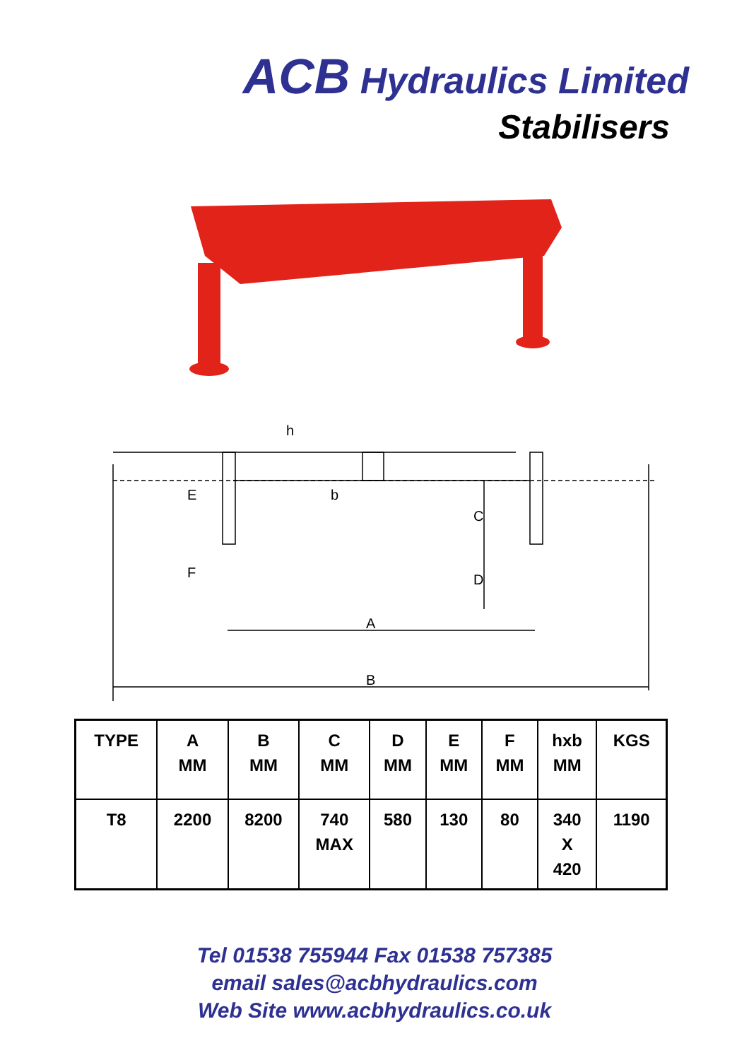ACB Hydraulics Limited
Stabilisers
h
E
b
C
F
D
A
B
| TYPE | A MM | B MM | C MM | D MM | E MM | F MM | hxb MM | KGS |
| T8 | 2200 | 8200 | 740 MAX | 580 | 130 | 80 | 340 X 420 | 1190 |
Tel 01538 755944 Fax 01538 757385
email sales@acbhydraulics.com
Web Site www.acbhydraulics.co.uk